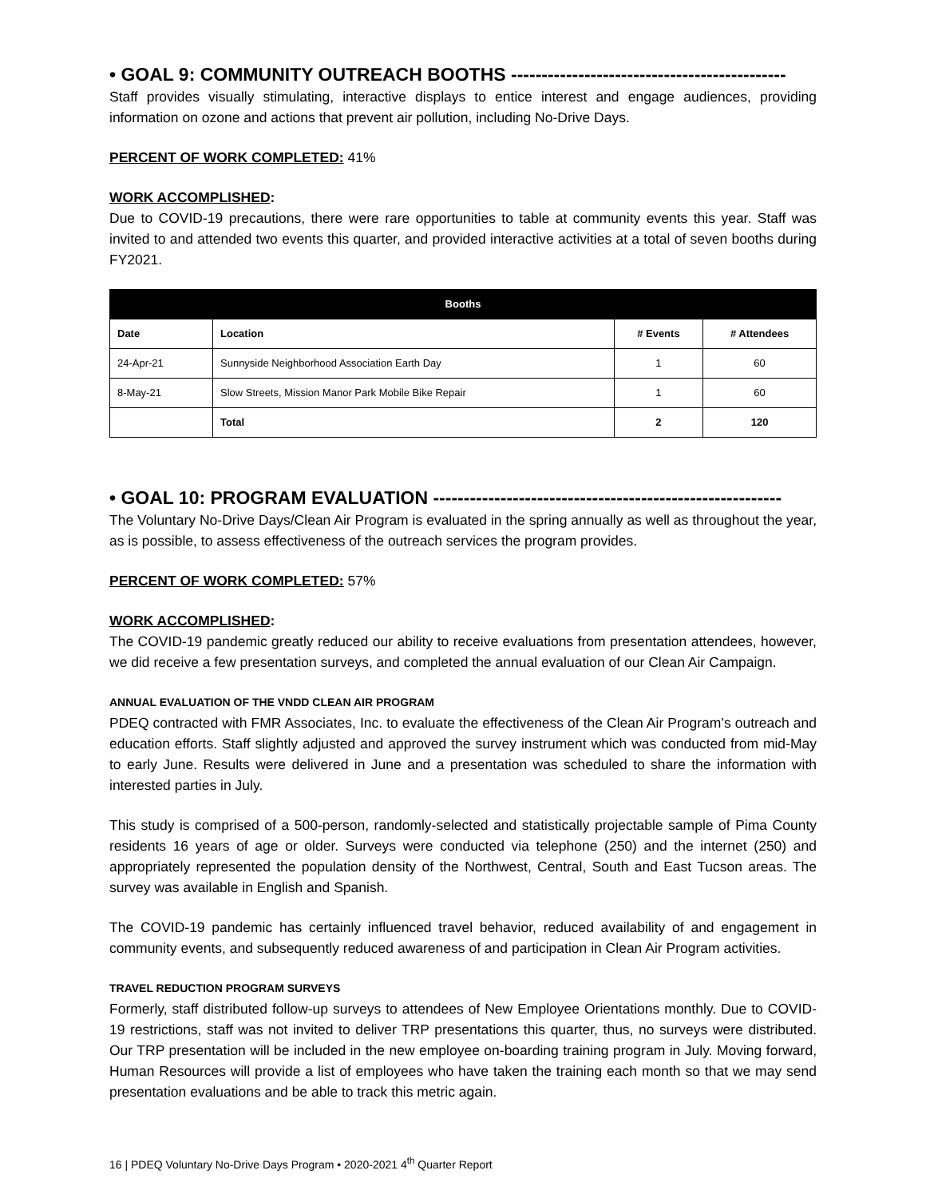• GOAL 9: COMMUNITY OUTREACH BOOTHS ---------------------------------------------
Staff provides visually stimulating, interactive displays to entice interest and engage audiences, providing information on ozone and actions that prevent air pollution, including No-Drive Days.
PERCENT OF WORK COMPLETED: 41%
WORK ACCOMPLISHED:
Due to COVID-19 precautions, there were rare opportunities to table at community events this year. Staff was invited to and attended two events this quarter, and provided interactive activities at a total of seven booths during FY2021.
| Booths | | | |
| --- | --- | --- | --- |
| Date | Location | # Events | # Attendees |
| 24-Apr-21 | Sunnyside Neighborhood Association Earth Day | 1 | 60 |
| 8-May-21 | Slow Streets, Mission Manor Park Mobile Bike Repair | 1 | 60 |
| | Total | 2 | 120 |
• GOAL 10: PROGRAM EVALUATION ---------------------------------------------------------
The Voluntary No-Drive Days/Clean Air Program is evaluated in the spring annually as well as throughout the year, as is possible, to assess effectiveness of the outreach services the program provides.
PERCENT OF WORK COMPLETED: 57%
WORK ACCOMPLISHED:
The COVID-19 pandemic greatly reduced our ability to receive evaluations from presentation attendees, however, we did receive a few presentation surveys, and completed the annual evaluation of our Clean Air Campaign.
ANNUAL EVALUATION OF THE VNDD CLEAN AIR PROGRAM
PDEQ contracted with FMR Associates, Inc. to evaluate the effectiveness of the Clean Air Program’s outreach and education efforts. Staff slightly adjusted and approved the survey instrument which was conducted from mid-May to early June. Results were delivered in June and a presentation was scheduled to share the information with interested parties in July.
This study is comprised of a 500-person, randomly-selected and statistically projectable sample of Pima County residents 16 years of age or older. Surveys were conducted via telephone (250) and the internet (250) and appropriately represented the population density of the Northwest, Central, South and East Tucson areas. The survey was available in English and Spanish.
The COVID-19 pandemic has certainly influenced travel behavior, reduced availability of and engagement in community events, and subsequently reduced awareness of and participation in Clean Air Program activities.
TRAVEL REDUCTION PROGRAM SURVEYS
Formerly, staff distributed follow-up surveys to attendees of New Employee Orientations monthly. Due to COVID-19 restrictions, staff was not invited to deliver TRP presentations this quarter, thus, no surveys were distributed. Our TRP presentation will be included in the new employee on-boarding training program in July. Moving forward, Human Resources will provide a list of employees who have taken the training each month so that we may send presentation evaluations and be able to track this metric again.
16 | PDEQ Voluntary No-Drive Days Program • 2020-2021 4<sup>th</sup> Quarter Report